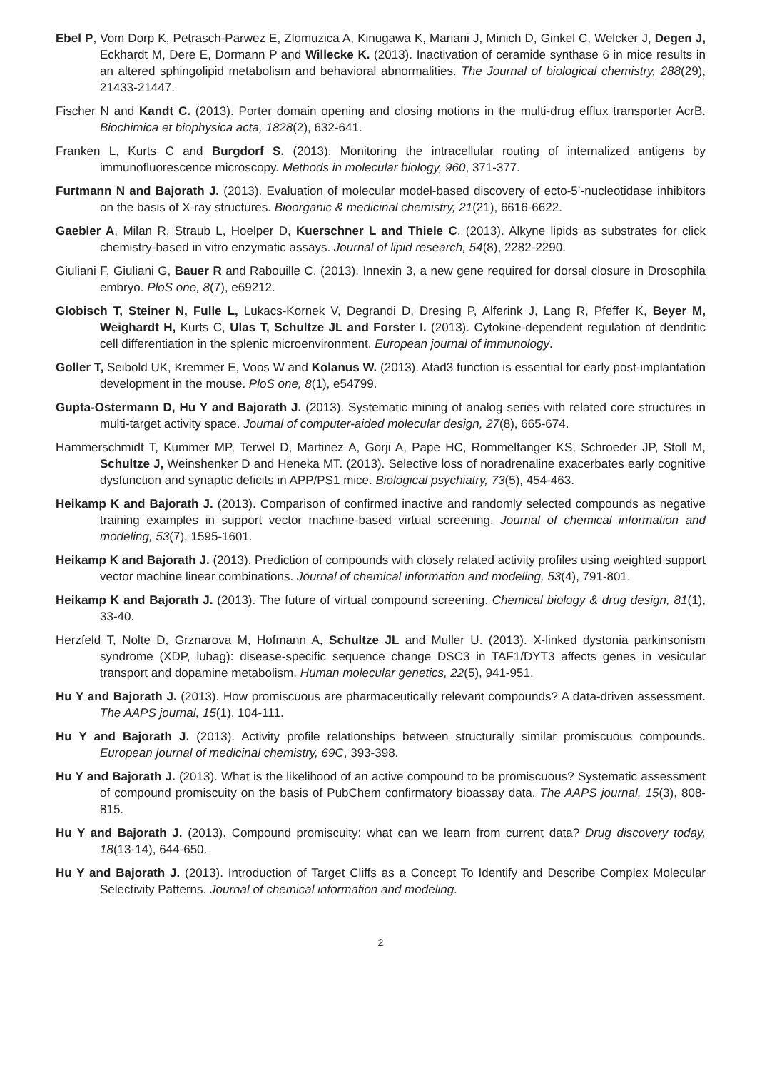Ebel P, Vom Dorp K, Petrasch-Parwez E, Zlomuzica A, Kinugawa K, Mariani J, Minich D, Ginkel C, Welcker J, Degen J, Eckhardt M, Dere E, Dormann P and Willecke K. (2013). Inactivation of ceramide synthase 6 in mice results in an altered sphingolipid metabolism and behavioral abnormalities. The Journal of biological chemistry, 288(29), 21433-21447.
Fischer N and Kandt C. (2013). Porter domain opening and closing motions in the multi-drug efflux transporter AcrB. Biochimica et biophysica acta, 1828(2), 632-641.
Franken L, Kurts C and Burgdorf S. (2013). Monitoring the intracellular routing of internalized antigens by immunofluorescence microscopy. Methods in molecular biology, 960, 371-377.
Furtmann N and Bajorath J. (2013). Evaluation of molecular model-based discovery of ecto-5’-nucleotidase inhibitors on the basis of X-ray structures. Bioorganic & medicinal chemistry, 21(21), 6616-6622.
Gaebler A, Milan R, Straub L, Hoelper D, Kuerschner L and Thiele C. (2013). Alkyne lipids as substrates for click chemistry-based in vitro enzymatic assays. Journal of lipid research, 54(8), 2282-2290.
Giuliani F, Giuliani G, Bauer R and Rabouille C. (2013). Innexin 3, a new gene required for dorsal closure in Drosophila embryo. PloS one, 8(7), e69212.
Globisch T, Steiner N, Fulle L, Lukacs-Kornek V, Degrandi D, Dresing P, Alferink J, Lang R, Pfeffer K, Beyer M, Weighardt H, Kurts C, Ulas T, Schultze JL and Forster I. (2013). Cytokine-dependent regulation of dendritic cell differentiation in the splenic microenvironment. European journal of immunology.
Goller T, Seibold UK, Kremmer E, Voos W and Kolanus W. (2013). Atad3 function is essential for early post-implantation development in the mouse. PloS one, 8(1), e54799.
Gupta-Ostermann D, Hu Y and Bajorath J. (2013). Systematic mining of analog series with related core structures in multi-target activity space. Journal of computer-aided molecular design, 27(8), 665-674.
Hammerschmidt T, Kummer MP, Terwel D, Martinez A, Gorji A, Pape HC, Rommelfanger KS, Schroeder JP, Stoll M, Schultze J, Weinshenker D and Heneka MT. (2013). Selective loss of noradrenaline exacerbates early cognitive dysfunction and synaptic deficits in APP/PS1 mice. Biological psychiatry, 73(5), 454-463.
Heikamp K and Bajorath J. (2013). Comparison of confirmed inactive and randomly selected compounds as negative training examples in support vector machine-based virtual screening. Journal of chemical information and modeling, 53(7), 1595-1601.
Heikamp K and Bajorath J. (2013). Prediction of compounds with closely related activity profiles using weighted support vector machine linear combinations. Journal of chemical information and modeling, 53(4), 791-801.
Heikamp K and Bajorath J. (2013). The future of virtual compound screening. Chemical biology & drug design, 81(1), 33-40.
Herzfeld T, Nolte D, Grznarova M, Hofmann A, Schultze JL and Muller U. (2013). X-linked dystonia parkinsonism syndrome (XDP, lubag): disease-specific sequence change DSC3 in TAF1/DYT3 affects genes in vesicular transport and dopamine metabolism. Human molecular genetics, 22(5), 941-951.
Hu Y and Bajorath J. (2013). How promiscuous are pharmaceutically relevant compounds? A data-driven assessment. The AAPS journal, 15(1), 104-111.
Hu Y and Bajorath J. (2013). Activity profile relationships between structurally similar promiscuous compounds. European journal of medicinal chemistry, 69C, 393-398.
Hu Y and Bajorath J. (2013). What is the likelihood of an active compound to be promiscuous? Systematic assessment of compound promiscuity on the basis of PubChem confirmatory bioassay data. The AAPS journal, 15(3), 808-815.
Hu Y and Bajorath J. (2013). Compound promiscuity: what can we learn from current data? Drug discovery today, 18(13-14), 644-650.
Hu Y and Bajorath J. (2013). Introduction of Target Cliffs as a Concept To Identify and Describe Complex Molecular Selectivity Patterns. Journal of chemical information and modeling.
2